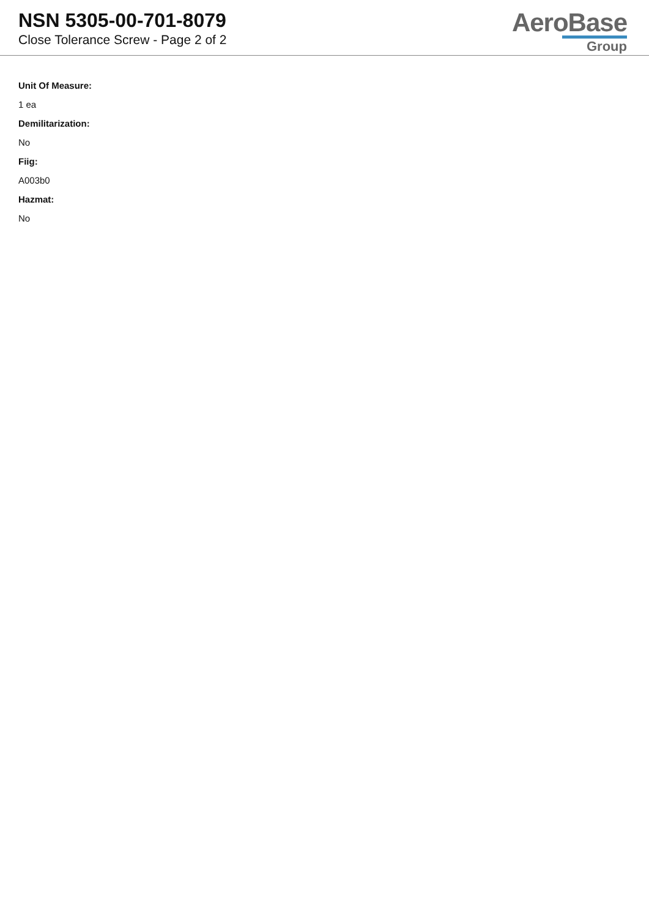NSN 5305-00-701-8079
Close Tolerance Screw - Page 2 of 2
AeroBase
Group
Unit Of Measure:
1 ea
Demilitarization:
No
Fiig:
A003b0
Hazmat:
No